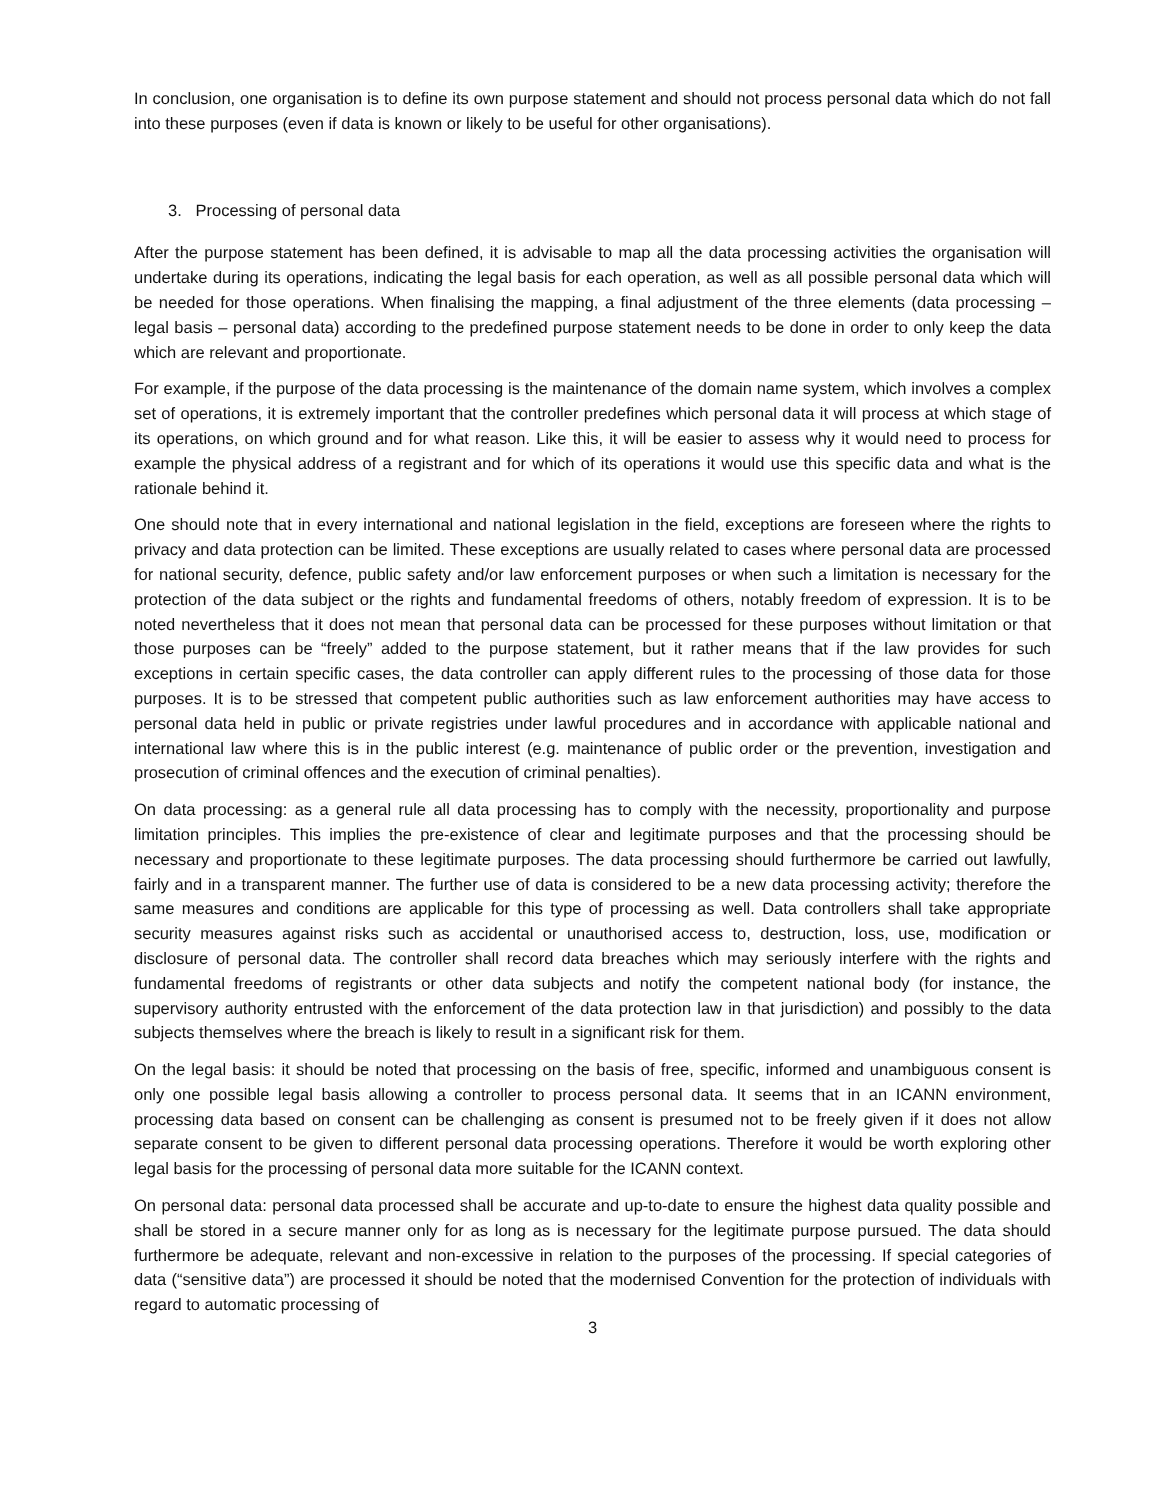In conclusion, one organisation is to define its own purpose statement and should not process personal data which do not fall into these purposes (even if data is known or likely to be useful for other organisations).
3. Processing of personal data
After the purpose statement has been defined, it is advisable to map all the data processing activities the organisation will undertake during its operations, indicating the legal basis for each operation, as well as all possible personal data which will be needed for those operations. When finalising the mapping, a final adjustment of the three elements (data processing – legal basis – personal data) according to the predefined purpose statement needs to be done in order to only keep the data which are relevant and proportionate.
For example, if the purpose of the data processing is the maintenance of the domain name system, which involves a complex set of operations, it is extremely important that the controller predefines which personal data it will process at which stage of its operations, on which ground and for what reason. Like this, it will be easier to assess why it would need to process for example the physical address of a registrant and for which of its operations it would use this specific data and what is the rationale behind it.
One should note that in every international and national legislation in the field, exceptions are foreseen where the rights to privacy and data protection can be limited. These exceptions are usually related to cases where personal data are processed for national security, defence, public safety and/or law enforcement purposes or when such a limitation is necessary for the protection of the data subject or the rights and fundamental freedoms of others, notably freedom of expression. It is to be noted nevertheless that it does not mean that personal data can be processed for these purposes without limitation or that those purposes can be “freely” added to the purpose statement, but it rather means that if the law provides for such exceptions in certain specific cases, the data controller can apply different rules to the processing of those data for those purposes. It is to be stressed that competent public authorities such as law enforcement authorities may have access to personal data held in public or private registries under lawful procedures and in accordance with applicable national and international law where this is in the public interest (e.g. maintenance of public order or the prevention, investigation and prosecution of criminal offences and the execution of criminal penalties).
On data processing: as a general rule all data processing has to comply with the necessity, proportionality and purpose limitation principles. This implies the pre-existence of clear and legitimate purposes and that the processing should be necessary and proportionate to these legitimate purposes. The data processing should furthermore be carried out lawfully, fairly and in a transparent manner. The further use of data is considered to be a new data processing activity; therefore the same measures and conditions are applicable for this type of processing as well. Data controllers shall take appropriate security measures against risks such as accidental or unauthorised access to, destruction, loss, use, modification or disclosure of personal data. The controller shall record data breaches which may seriously interfere with the rights and fundamental freedoms of registrants or other data subjects and notify the competent national body (for instance, the supervisory authority entrusted with the enforcement of the data protection law in that jurisdiction) and possibly to the data subjects themselves where the breach is likely to result in a significant risk for them.
On the legal basis: it should be noted that processing on the basis of free, specific, informed and unambiguous consent is only one possible legal basis allowing a controller to process personal data. It seems that in an ICANN environment, processing data based on consent can be challenging as consent is presumed not to be freely given if it does not allow separate consent to be given to different personal data processing operations. Therefore it would be worth exploring other legal basis for the processing of personal data more suitable for the ICANN context.
On personal data: personal data processed shall be accurate and up-to-date to ensure the highest data quality possible and shall be stored in a secure manner only for as long as is necessary for the legitimate purpose pursued. The data should furthermore be adequate, relevant and non-excessive in relation to the purposes of the processing. If special categories of data (“sensitive data”) are processed it should be noted that the modernised Convention for the protection of individuals with regard to automatic processing of
3